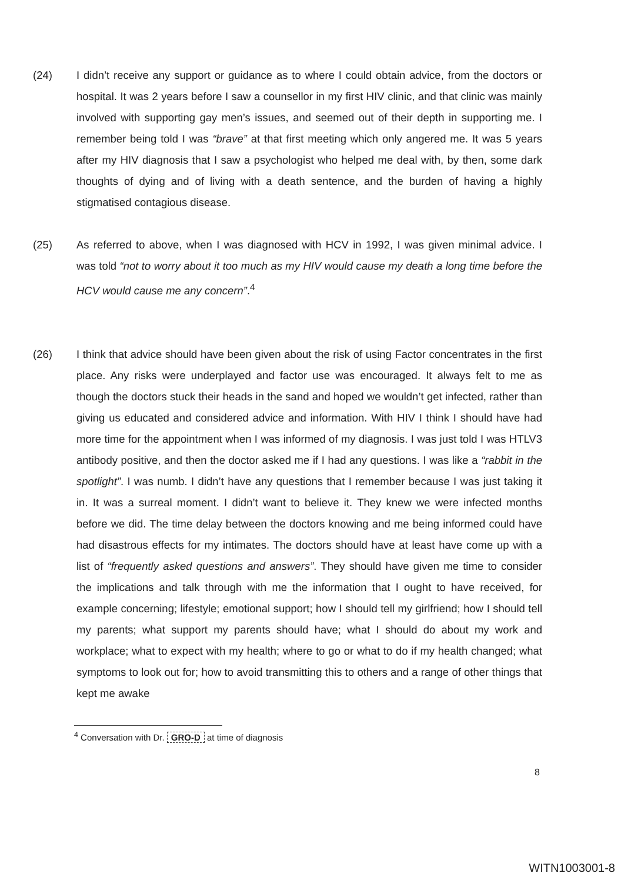(24) I didn’t receive any support or guidance as to where I could obtain advice, from the doctors or hospital. It was 2 years before I saw a counsellor in my first HIV clinic, and that clinic was mainly involved with supporting gay men’s issues, and seemed out of their depth in supporting me. I remember being told I was “brave” at that first meeting which only angered me. It was 5 years after my HIV diagnosis that I saw a psychologist who helped me deal with, by then, some dark thoughts of dying and of living with a death sentence, and the burden of having a highly stigmatised contagious disease.
(25) As referred to above, when I was diagnosed with HCV in 1992, I was given minimal advice. I was told “not to worry about it too much as my HIV would cause my death a long time before the HCV would cause me any concern”.<sup>4</sup>
(26) I think that advice should have been given about the risk of using Factor concentrates in the first place. Any risks were underplayed and factor use was encouraged. It always felt to me as though the doctors stuck their heads in the sand and hoped we wouldn’t get infected, rather than giving us educated and considered advice and information. With HIV I think I should have had more time for the appointment when I was informed of my diagnosis. I was just told I was HTLV3 antibody positive, and then the doctor asked me if I had any questions. I was like a “rabbit in the spotlight”. I was numb. I didn’t have any questions that I remember because I was just taking it in. It was a surreal moment. I didn’t want to believe it. They knew we were infected months before we did. The time delay between the doctors knowing and me being informed could have had disastrous effects for my intimates. The doctors should have at least have come up with a list of “frequently asked questions and answers”. They should have given me time to consider the implications and talk through with me the information that I ought to have received, for example concerning; lifestyle; emotional support; how I should tell my girlfriend; how I should tell my parents; what support my parents should have; what I should do about my work and workplace; what to expect with my health; where to go or what to do if my health changed; what symptoms to look out for; how to avoid transmitting this to others and a range of other things that kept me awake
<sup>4</sup> Conversation with Dr. GRO-D at time of diagnosis
8
WITN1003001-8